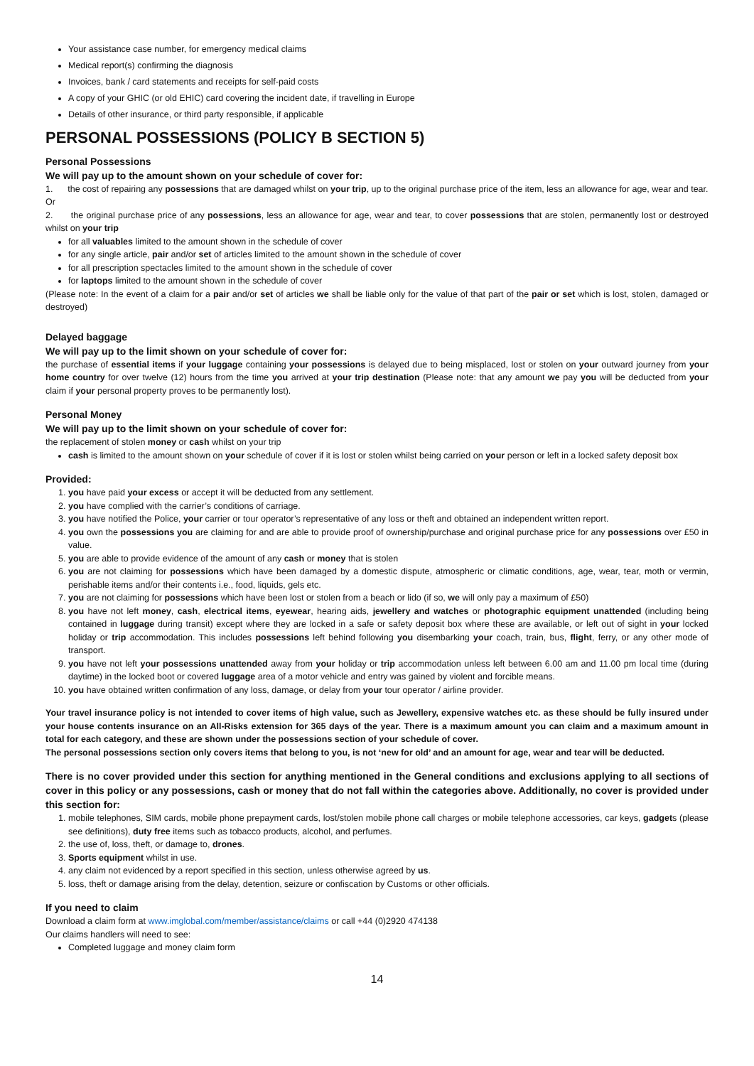Your assistance case number, for emergency medical claims
Medical report(s) confirming the diagnosis
Invoices, bank / card statements and receipts for self-paid costs
A copy of your GHIC (or old EHIC) card covering the incident date, if travelling in Europe
Details of other insurance, or third party responsible, if applicable
PERSONAL POSSESSIONS (POLICY B SECTION 5)
Personal Possessions
We will pay up to the amount shown on your schedule of cover for:
1. the cost of repairing any possessions that are damaged whilst on your trip, up to the original purchase price of the item, less an allowance for age, wear and tear.
Or
2. the original purchase price of any possessions, less an allowance for age, wear and tear, to cover possessions that are stolen, permanently lost or destroyed whilst on your trip
for all valuables limited to the amount shown in the schedule of cover
for any single article, pair and/or set of articles limited to the amount shown in the schedule of cover
for all prescription spectacles limited to the amount shown in the schedule of cover
for laptops limited to the amount shown in the schedule of cover
(Please note: In the event of a claim for a pair and/or set of articles we shall be liable only for the value of that part of the pair or set which is lost, stolen, damaged or destroyed)
Delayed baggage
We will pay up to the limit shown on your schedule of cover for:
the purchase of essential items if your luggage containing your possessions is delayed due to being misplaced, lost or stolen on your outward journey from your home country for over twelve (12) hours from the time you arrived at your trip destination (Please note: that any amount we pay you will be deducted from your claim if your personal property proves to be permanently lost).
Personal Money
We will pay up to the limit shown on your schedule of cover for:
the replacement of stolen money or cash whilst on your trip
cash is limited to the amount shown on your schedule of cover if it is lost or stolen whilst being carried on your person or left in a locked safety deposit box
Provided:
1. you have paid your excess or accept it will be deducted from any settlement.
2. you have complied with the carrier’s conditions of carriage.
3. you have notified the Police, your carrier or tour operator’s representative of any loss or theft and obtained an independent written report.
4. you own the possessions you are claiming for and are able to provide proof of ownership/purchase and original purchase price for any possessions over £50 in value.
5. you are able to provide evidence of the amount of any cash or money that is stolen
6. you are not claiming for possessions which have been damaged by a domestic dispute, atmospheric or climatic conditions, age, wear, tear, moth or vermin, perishable items and/or their contents i.e., food, liquids, gels etc.
7. you are not claiming for possessions which have been lost or stolen from a beach or lido (if so, we will only pay a maximum of £50)
8. you have not left money, cash, electrical items, eyewear, hearing aids, jewellery and watches or photographic equipment unattended (including being contained in luggage during transit) except where they are locked in a safe or safety deposit box where these are available, or left out of sight in your locked holiday or trip accommodation. This includes possessions left behind following you disembarking your coach, train, bus, flight, ferry, or any other mode of transport.
9. you have not left your possessions unattended away from your holiday or trip accommodation unless left between 6.00 am and 11.00 pm local time (during daytime) in the locked boot or covered luggage area of a motor vehicle and entry was gained by violent and forcible means.
10. you have obtained written confirmation of any loss, damage, or delay from your tour operator / airline provider.
Your travel insurance policy is not intended to cover items of high value, such as Jewellery, expensive watches etc. as these should be fully insured under your house contents insurance on an All-Risks extension for 365 days of the year. There is a maximum amount you can claim and a maximum amount in total for each category, and these are shown under the possessions section of your schedule of cover.
The personal possessions section only covers items that belong to you, is not ‘new for old’ and an amount for age, wear and tear will be deducted.
There is no cover provided under this section for anything mentioned in the General conditions and exclusions applying to all sections of cover in this policy or any possessions, cash or money that do not fall within the categories above. Additionally, no cover is provided under this section for:
1. mobile telephones, SIM cards, mobile phone prepayment cards, lost/stolen mobile phone call charges or mobile telephone accessories, car keys, gadgets (please see definitions), duty free items such as tobacco products, alcohol, and perfumes.
2. the use of, loss, theft, or damage to, drones.
3. Sports equipment whilst in use.
4. any claim not evidenced by a report specified in this section, unless otherwise agreed by us.
5. loss, theft or damage arising from the delay, detention, seizure or confiscation by Customs or other officials.
If you need to claim
Download a claim form at www.imglobal.com/member/assistance/claims or call +44 (0)2920 474138
Our claims handlers will need to see:
Completed luggage and money claim form
14